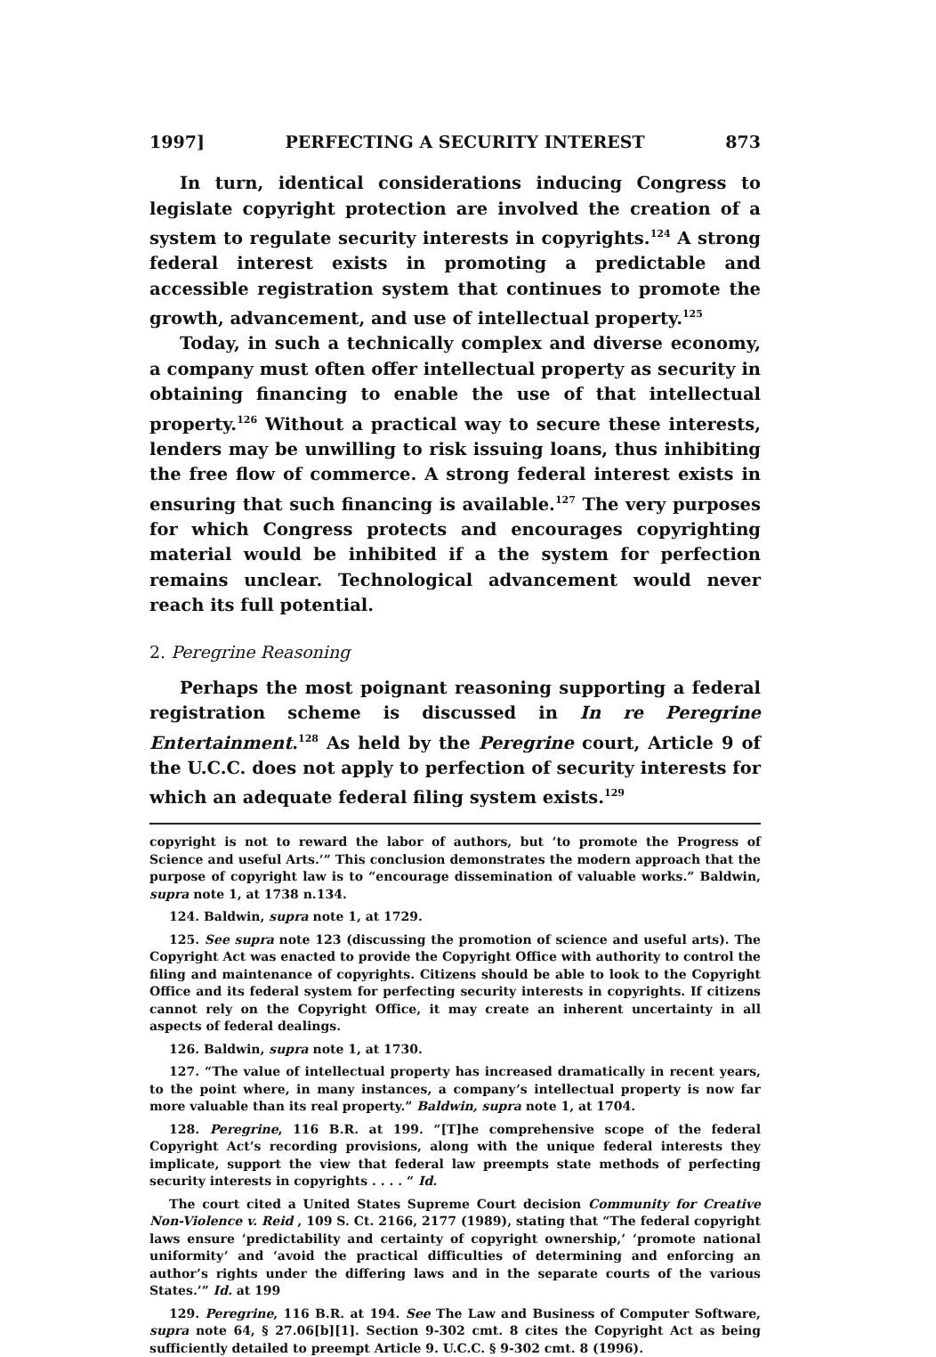1997] PERFECTING A SECURITY INTEREST 873
In turn, identical considerations inducing Congress to legislate copyright protection are involved the creation of a system to regulate security interests in copyrights.<sup>124</sup> A strong federal interest exists in promoting a predictable and accessible registration system that continues to promote the growth, advancement, and use of intellectual property.<sup>125</sup>
Today, in such a technically complex and diverse economy, a company must often offer intellectual property as security in obtaining financing to enable the use of that intellectual property.<sup>126</sup> Without a practical way to secure these interests, lenders may be unwilling to risk issuing loans, thus inhibiting the free flow of commerce. A strong federal interest exists in ensuring that such financing is available.<sup>127</sup> The very purposes for which Congress protects and encourages copyrighting material would be inhibited if a the system for perfection remains unclear. Technological advancement would never reach its full potential.
2. Peregrine Reasoning
Perhaps the most poignant reasoning supporting a federal registration scheme is discussed in In re Peregrine Entertainment.<sup>128</sup> As held by the Peregrine court, Article 9 of the U.C.C. does not apply to perfection of security interests for which an adequate federal filing system exists.<sup>129</sup>
copyright is not to reward the labor of authors, but ‘to promote the Progress of Science and useful Arts.’” This conclusion demonstrates the modern approach that the purpose of copyright law is to “encourage dissemination of valuable works.” Baldwin, supra note 1, at 1738 n.134.
124. Baldwin, supra note 1, at 1729.
125. See supra note 123 (discussing the promotion of science and useful arts). The Copyright Act was enacted to provide the Copyright Office with authority to control the filing and maintenance of copyrights. Citizens should be able to look to the Copyright Office and its federal system for perfecting security interests in copyrights. If citizens cannot rely on the Copyright Office, it may create an inherent uncertainty in all aspects of federal dealings.
126. Baldwin, supra note 1, at 1730.
127. “The value of intellectual property has increased dramatically in recent years, to the point where, in many instances, a company’s intellectual property is now far more valuable than its real property.” Baldwin, supra note 1, at 1704.
128. Peregrine, 116 B.R. at 199. “[T]he comprehensive scope of the federal Copyright Act’s recording provisions, along with the unique federal interests they implicate, support the view that federal law preempts state methods of perfecting security interests in copyrights . . . . “ Id.
The court cited a United States Supreme Court decision Community for Creative Non-Violence v. Reid , 109 S. Ct. 2166, 2177 (1989), stating that “The federal copyright laws ensure ‘predictability and certainty of copyright ownership,’ ‘promote national uniformity’ and ‘avoid the practical difficulties of determining and enforcing an author’s rights under the differing laws and in the separate courts of the various States.’” Id. at 199
129. Peregrine, 116 B.R. at 194. See The Law and Business of Computer Software, supra note 64, § 27.06[b][1]. Section 9-302 cmt. 8 cites the Copyright Act as being sufficiently detailed to preempt Article 9. U.C.C. § 9-302 cmt. 8 (1996).